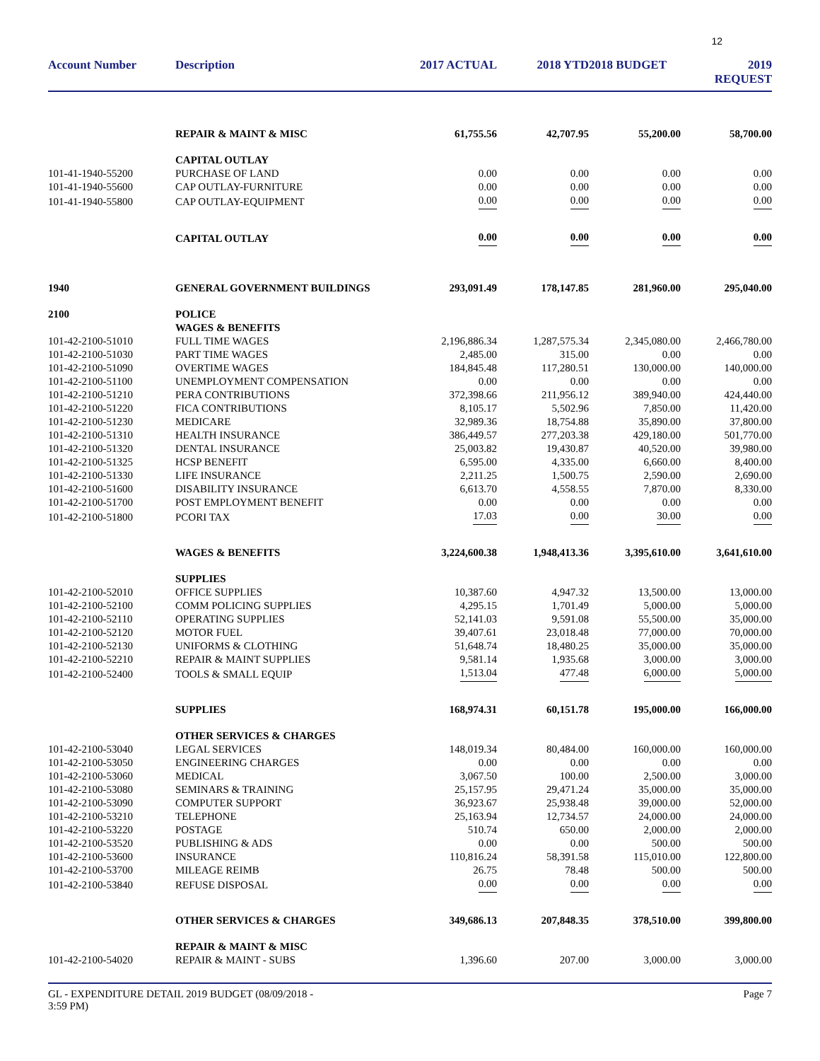12
| Account Number | Description | 2017 ACTUAL | 2018 YTD | 2018 BUDGET | 2019 REQUEST |
| --- | --- | --- | --- | --- | --- |
| | REPAIR & MAINT & MISC | 61,755.56 | 42,707.95 | 55,200.00 | 58,700.00 |
| | CAPITAL OUTLAY | | | | |
| 101-41-1940-55200 | PURCHASE OF LAND | 0.00 | 0.00 | 0.00 | 0.00 |
| 101-41-1940-55600 | CAP OUTLAY-FURNITURE | 0.00 | 0.00 | 0.00 | 0.00 |
| 101-41-1940-55800 | CAP OUTLAY-EQUIPMENT | 0.00 | 0.00 | 0.00 | 0.00 |
| | CAPITAL OUTLAY | 0.00 | 0.00 | 0.00 | 0.00 |
| 1940 | GENERAL GOVERNMENT BUILDINGS | 293,091.49 | 178,147.85 | 281,960.00 | 295,040.00 |
| 2100 | POLICE | | | | |
| | WAGES & BENEFITS | | | | |
| 101-42-2100-51010 | FULL TIME WAGES | 2,196,886.34 | 1,287,575.34 | 2,345,080.00 | 2,466,780.00 |
| 101-42-2100-51030 | PART TIME WAGES | 2,485.00 | 315.00 | 0.00 | 0.00 |
| 101-42-2100-51090 | OVERTIME WAGES | 184,845.48 | 117,280.51 | 130,000.00 | 140,000.00 |
| 101-42-2100-51100 | UNEMPLOYMENT COMPENSATION | 0.00 | 0.00 | 0.00 | 0.00 |
| 101-42-2100-51210 | PERA CONTRIBUTIONS | 372,398.66 | 211,956.12 | 389,940.00 | 424,440.00 |
| 101-42-2100-51220 | FICA CONTRIBUTIONS | 8,105.17 | 5,502.96 | 7,850.00 | 11,420.00 |
| 101-42-2100-51230 | MEDICARE | 32,989.36 | 18,754.88 | 35,890.00 | 37,800.00 |
| 101-42-2100-51310 | HEALTH INSURANCE | 386,449.57 | 277,203.38 | 429,180.00 | 501,770.00 |
| 101-42-2100-51320 | DENTAL INSURANCE | 25,003.82 | 19,430.87 | 40,520.00 | 39,980.00 |
| 101-42-2100-51325 | HCSP BENEFIT | 6,595.00 | 4,335.00 | 6,660.00 | 8,400.00 |
| 101-42-2100-51330 | LIFE INSURANCE | 2,211.25 | 1,500.75 | 2,590.00 | 2,690.00 |
| 101-42-2100-51600 | DISABILITY INSURANCE | 6,613.70 | 4,558.55 | 7,870.00 | 8,330.00 |
| 101-42-2100-51700 | POST EMPLOYMENT BENEFIT | 0.00 | 0.00 | 0.00 | 0.00 |
| 101-42-2100-51800 | PCORI TAX | 17.03 | 0.00 | 30.00 | 0.00 |
| | WAGES & BENEFITS | 3,224,600.38 | 1,948,413.36 | 3,395,610.00 | 3,641,610.00 |
| | SUPPLIES | | | | |
| 101-42-2100-52010 | OFFICE SUPPLIES | 10,387.60 | 4,947.32 | 13,500.00 | 13,000.00 |
| 101-42-2100-52100 | COMM POLICING SUPPLIES | 4,295.15 | 1,701.49 | 5,000.00 | 5,000.00 |
| 101-42-2100-52110 | OPERATING SUPPLIES | 52,141.03 | 9,591.08 | 55,500.00 | 35,000.00 |
| 101-42-2100-52120 | MOTOR FUEL | 39,407.61 | 23,018.48 | 77,000.00 | 70,000.00 |
| 101-42-2100-52130 | UNIFORMS & CLOTHING | 51,648.74 | 18,480.25 | 35,000.00 | 35,000.00 |
| 101-42-2100-52210 | REPAIR & MAINT SUPPLIES | 9,581.14 | 1,935.68 | 3,000.00 | 3,000.00 |
| 101-42-2100-52400 | TOOLS & SMALL EQUIP | 1,513.04 | 477.48 | 6,000.00 | 5,000.00 |
| | SUPPLIES | 168,974.31 | 60,151.78 | 195,000.00 | 166,000.00 |
| | OTHER SERVICES & CHARGES | | | | |
| 101-42-2100-53040 | LEGAL SERVICES | 148,019.34 | 80,484.00 | 160,000.00 | 160,000.00 |
| 101-42-2100-53050 | ENGINEERING CHARGES | 0.00 | 0.00 | 0.00 | 0.00 |
| 101-42-2100-53060 | MEDICAL | 3,067.50 | 100.00 | 2,500.00 | 3,000.00 |
| 101-42-2100-53080 | SEMINARS & TRAINING | 25,157.95 | 29,471.24 | 35,000.00 | 35,000.00 |
| 101-42-2100-53090 | COMPUTER SUPPORT | 36,923.67 | 25,938.48 | 39,000.00 | 52,000.00 |
| 101-42-2100-53210 | TELEPHONE | 25,163.94 | 12,734.57 | 24,000.00 | 24,000.00 |
| 101-42-2100-53220 | POSTAGE | 510.74 | 650.00 | 2,000.00 | 2,000.00 |
| 101-42-2100-53520 | PUBLISHING & ADS | 0.00 | 0.00 | 500.00 | 500.00 |
| 101-42-2100-53600 | INSURANCE | 110,816.24 | 58,391.58 | 115,010.00 | 122,800.00 |
| 101-42-2100-53700 | MILEAGE REIMB | 26.75 | 78.48 | 500.00 | 500.00 |
| 101-42-2100-53840 | REFUSE DISPOSAL | 0.00 | 0.00 | 0.00 | 0.00 |
| | OTHER SERVICES & CHARGES | 349,686.13 | 207,848.35 | 378,510.00 | 399,800.00 |
| | REPAIR & MAINT & MISC | | | | |
| 101-42-2100-54020 | REPAIR & MAINT - SUBS | 1,396.60 | 207.00 | 3,000.00 | 3,000.00 |
GL - EXPENDITURE DETAIL 2019 BUDGET (08/09/2018 -
3:59 PM)
Page 7